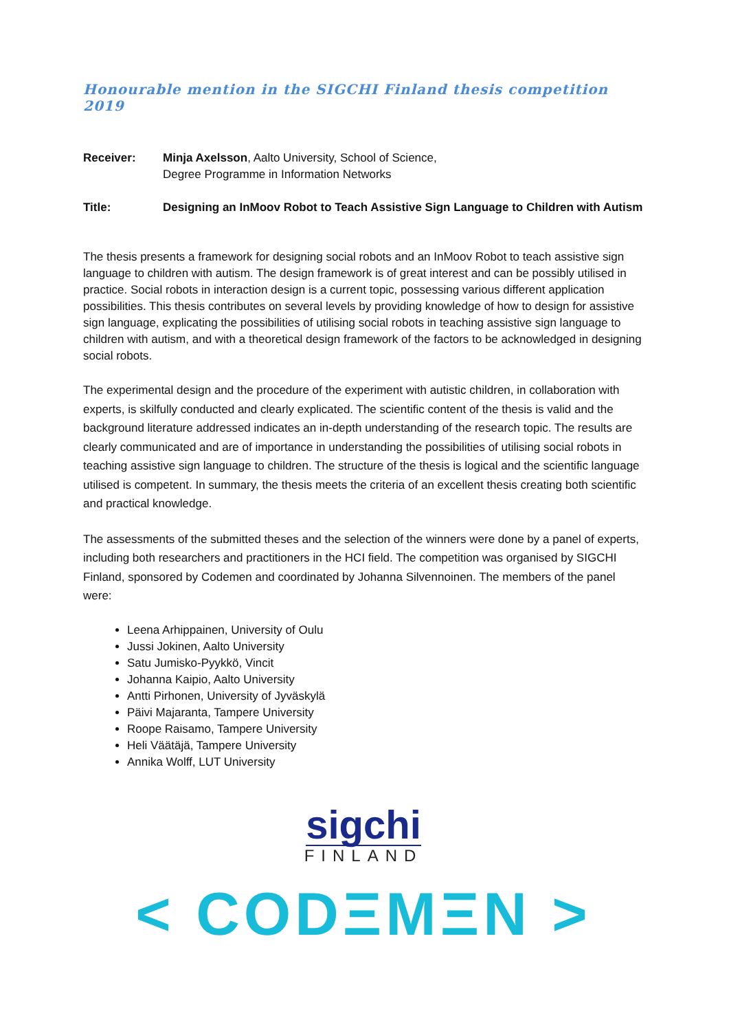Honourable mention in the SIGCHI Finland thesis competition 2019
Receiver: Minja Axelsson, Aalto University, School of Science,
Degree Programme in Information Networks
Title: Designing an InMoov Robot to Teach Assistive Sign Language to Children with Autism
The thesis presents a framework for designing social robots and an InMoov Robot to teach assistive sign language to children with autism. The design framework is of great interest and can be possibly utilised in practice. Social robots in interaction design is a current topic, possessing various different application possibilities. This thesis contributes on several levels by providing knowledge of how to design for assistive sign language, explicating the possibilities of utilising social robots in teaching assistive sign language to children with autism, and with a theoretical design framework of the factors to be acknowledged in designing social robots.
The experimental design and the procedure of the experiment with autistic children, in collaboration with experts, is skilfully conducted and clearly explicated. The scientific content of the thesis is valid and the background literature addressed indicates an in-depth understanding of the research topic. The results are clearly communicated and are of importance in understanding the possibilities of utilising social robots in teaching assistive sign language to children. The structure of the thesis is logical and the scientific language utilised is competent. In summary, the thesis meets the criteria of an excellent thesis creating both scientific and practical knowledge.
The assessments of the submitted theses and the selection of the winners were done by a panel of experts, including both researchers and practitioners in the HCI field. The competition was organised by SIGCHI Finland, sponsored by Codemen and coordinated by Johanna Silvennoinen. The members of the panel were:
Leena Arhippainen, University of Oulu
Jussi Jokinen, Aalto University
Satu Jumisko-Pyykkö, Vincit
Johanna Kaipio, Aalto University
Antti Pirhonen, University of Jyväskylä
Päivi Majaranta, Tampere University
Roope Raisamo, Tampere University
Heli Väätäjä, Tampere University
Annika Wolff, LUT University
sigchi
FINLAND
< CODΞMΞN >